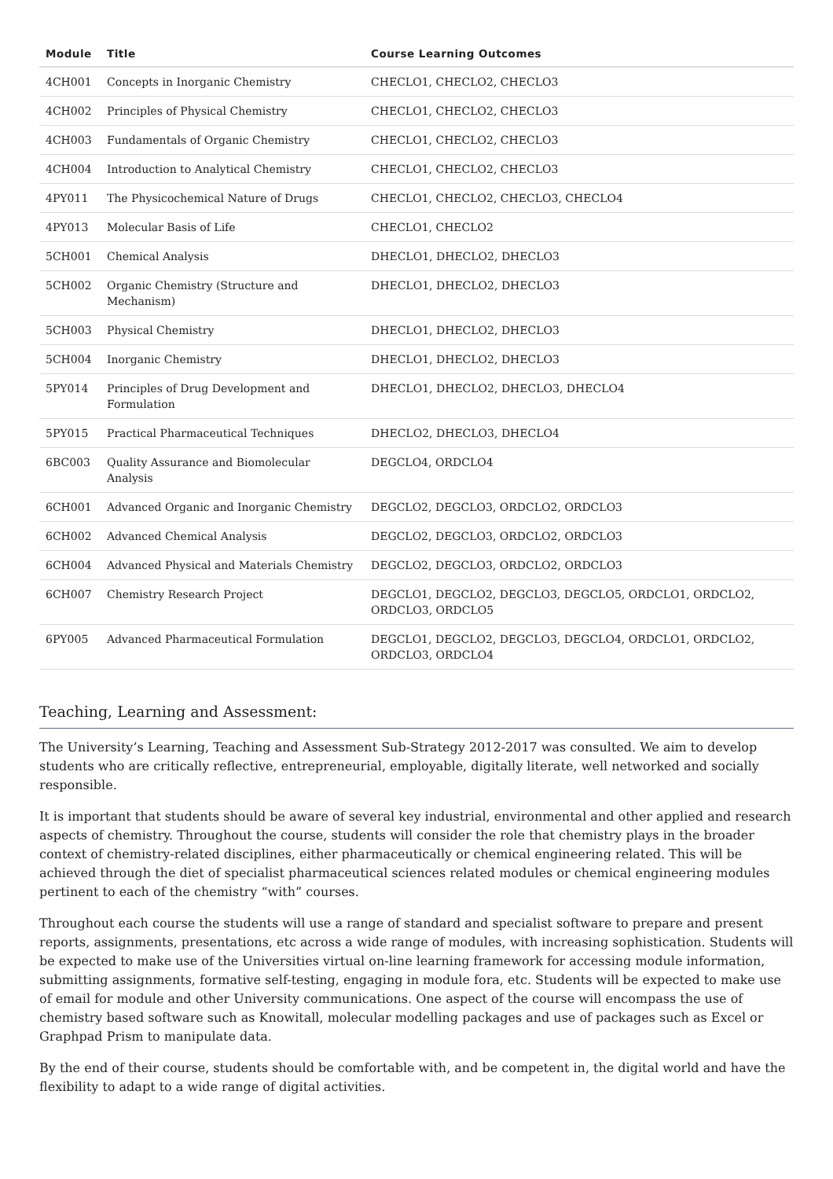| Module | Title | Course Learning Outcomes |
| --- | --- | --- |
| 4CH001 | Concepts in Inorganic Chemistry | CHECLO1, CHECLO2, CHECLO3 |
| 4CH002 | Principles of Physical Chemistry | CHECLO1, CHECLO2, CHECLO3 |
| 4CH003 | Fundamentals of Organic Chemistry | CHECLO1, CHECLO2, CHECLO3 |
| 4CH004 | Introduction to Analytical Chemistry | CHECLO1, CHECLO2, CHECLO3 |
| 4PY011 | The Physicochemical Nature of Drugs | CHECLO1, CHECLO2, CHECLO3, CHECLO4 |
| 4PY013 | Molecular Basis of Life | CHECLO1, CHECLO2 |
| 5CH001 | Chemical Analysis | DHECLO1, DHECLO2, DHECLO3 |
| 5CH002 | Organic Chemistry (Structure and Mechanism) | DHECLO1, DHECLO2, DHECLO3 |
| 5CH003 | Physical Chemistry | DHECLO1, DHECLO2, DHECLO3 |
| 5CH004 | Inorganic Chemistry | DHECLO1, DHECLO2, DHECLO3 |
| 5PY014 | Principles of Drug Development and Formulation | DHECLO1, DHECLO2, DHECLO3, DHECLO4 |
| 5PY015 | Practical Pharmaceutical Techniques | DHECLO2, DHECLO3, DHECLO4 |
| 6BC003 | Quality Assurance and Biomolecular Analysis | DEGCLO4, ORDCLO4 |
| 6CH001 | Advanced Organic and Inorganic Chemistry | DEGCLO2, DEGCLO3, ORDCLO2, ORDCLO3 |
| 6CH002 | Advanced Chemical Analysis | DEGCLO2, DEGCLO3, ORDCLO2, ORDCLO3 |
| 6CH004 | Advanced Physical and Materials Chemistry | DEGCLO2, DEGCLO3, ORDCLO2, ORDCLO3 |
| 6CH007 | Chemistry Research Project | DEGCLO1, DEGCLO2, DEGCLO3, DEGCLO5, ORDCLO1, ORDCLO2, ORDCLO3, ORDCLO5 |
| 6PY005 | Advanced Pharmaceutical Formulation | DEGCLO1, DEGCLO2, DEGCLO3, DEGCLO4, ORDCLO1, ORDCLO2, ORDCLO3, ORDCLO4 |
Teaching, Learning and Assessment:
The University’s Learning, Teaching and Assessment Sub-Strategy 2012-2017 was consulted. We aim to develop students who are critically reflective, entrepreneurial, employable, digitally literate, well networked and socially responsible.
It is important that students should be aware of several key industrial, environmental and other applied and research aspects of chemistry. Throughout the course, students will consider the role that chemistry plays in the broader context of chemistry-related disciplines, either pharmaceutically or chemical engineering related. This will be achieved through the diet of specialist pharmaceutical sciences related modules or chemical engineering modules pertinent to each of the chemistry “with” courses.
Throughout each course the students will use a range of standard and specialist software to prepare and present reports, assignments, presentations, etc across a wide range of modules, with increasing sophistication. Students will be expected to make use of the Universities virtual on-line learning framework for accessing module information, submitting assignments, formative self-testing, engaging in module fora, etc. Students will be expected to make use of email for module and other University communications. One aspect of the course will encompass the use of chemistry based software such as Knowitall, molecular modelling packages and use of packages such as Excel or Graphpad Prism to manipulate data.
By the end of their course, students should be comfortable with, and be competent in, the digital world and have the flexibility to adapt to a wide range of digital activities.